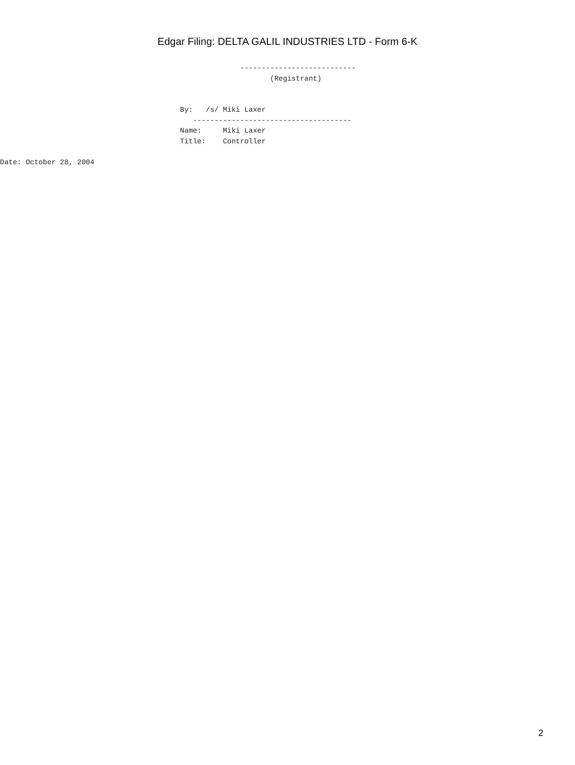Edgar Filing: DELTA GALIL INDUSTRIES LTD - Form 6-K
                                                        ---------------------------
                                                               (Registrant)


                                          By:   /s/ Miki Laxer
                                             -------------------------------------
                                          Name:     Miki Laxer
                                          Title:    Controller

Date: October 28, 2004
2